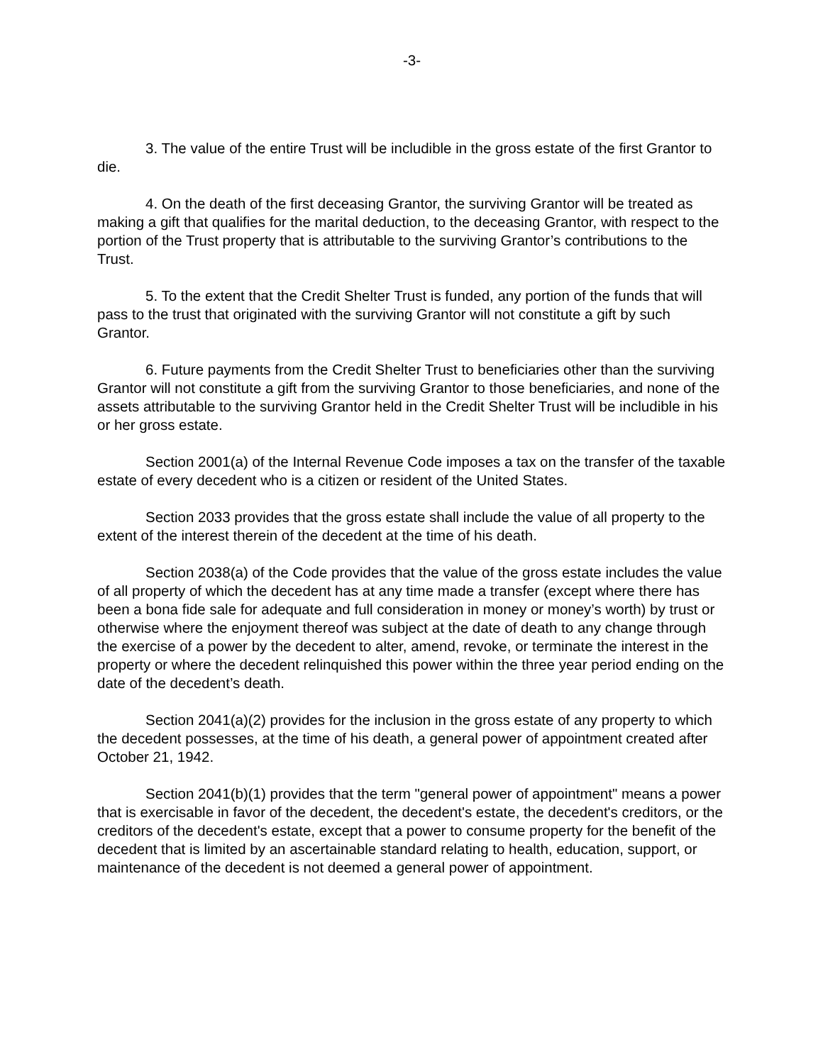-3-
3. The value of the entire Trust will be includible in the gross estate of the first Grantor to die.
4. On the death of the first deceasing Grantor, the surviving Grantor will be treated as making a gift that qualifies for the marital deduction, to the deceasing Grantor, with respect to the portion of the Trust property that is attributable to the surviving Grantor’s contributions to the Trust.
5. To the extent that the Credit Shelter Trust is funded, any portion of the funds that will pass to the trust that originated with the surviving Grantor will not constitute a gift by such Grantor.
6. Future payments from the Credit Shelter Trust to beneficiaries other than the surviving Grantor will not constitute a gift from the surviving Grantor to those beneficiaries, and none of the assets attributable to the surviving Grantor held in the Credit Shelter Trust will be includible in his or her gross estate.
Section 2001(a) of the Internal Revenue Code imposes a tax on the transfer of the taxable estate of every decedent who is a citizen or resident of the United States.
Section 2033 provides that the gross estate shall include the value of all property to the extent of the interest therein of the decedent at the time of his death.
Section 2038(a) of the Code provides that the value of the gross estate includes the value of all property of which the decedent has at any time made a transfer (except where there has been a bona fide sale for adequate and full consideration in money or money’s worth) by trust or otherwise where the enjoyment thereof was subject at the date of death to any change through the exercise of a power by the decedent to alter, amend, revoke, or terminate the interest in the property or where the decedent relinquished this power within the three year period ending on the date of the decedent’s death.
Section 2041(a)(2) provides for the inclusion in the gross estate of any property to which the decedent possesses, at the time of his death, a general power of appointment created after October 21, 1942.
Section 2041(b)(1) provides that the term "general power of appointment" means a power that is exercisable in favor of the decedent, the decedent's estate, the decedent's creditors, or the creditors of the decedent's estate, except that a power to consume property for the benefit of the decedent that is limited by an ascertainable standard relating to health, education, support, or maintenance of the decedent is not deemed a general power of appointment.